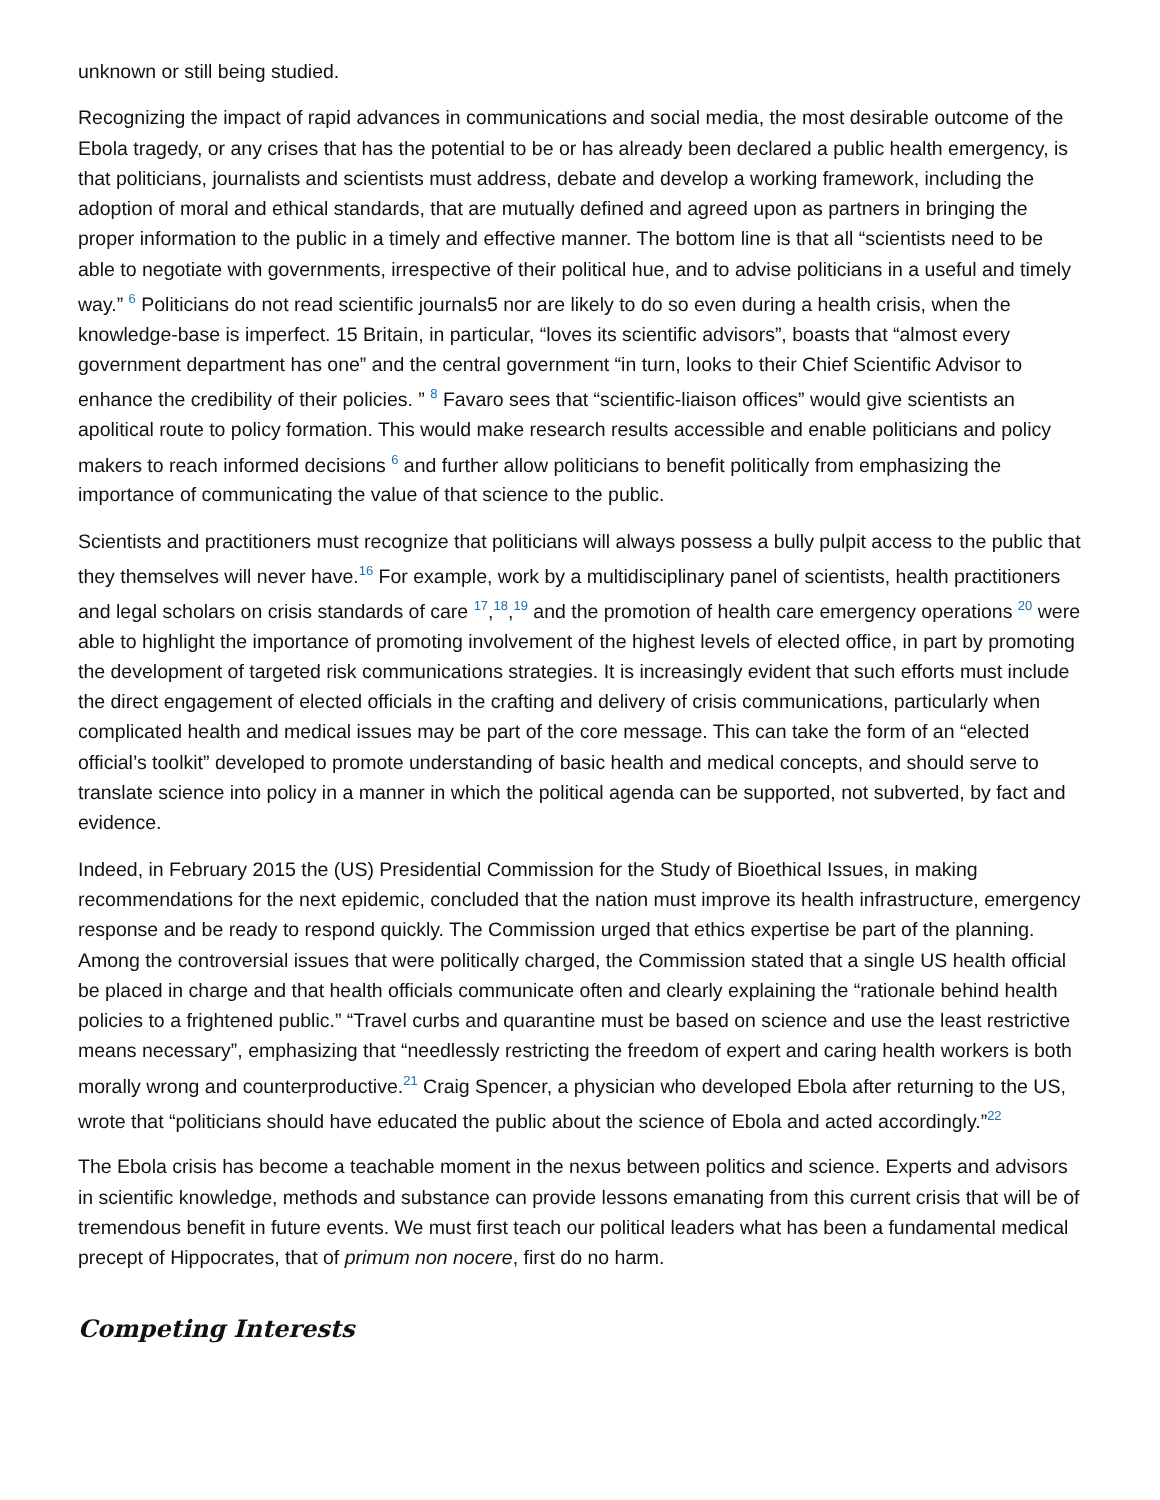unknown or still being studied.
Recognizing the impact of rapid advances in communications and social media, the most desirable outcome of the Ebola tragedy, or any crises that has the potential to be or has already been declared a public health emergency, is that politicians, journalists and scientists must address, debate and develop a working framework, including the adoption of moral and ethical standards, that are mutually defined and agreed upon as partners in bringing the proper information to the public in a timely and effective manner. The bottom line is that all “scientists need to be able to negotiate with governments, irrespective of their political hue, and to advise politicians in a useful and timely way.” <sup>6</sup> Politicians do not read scientific journals5 nor are likely to do so even during a health crisis, when the knowledge-base is imperfect. 15 Britain, in particular, “loves its scientific advisors”, boasts that “almost every government department has one” and the central government “in turn, looks to their Chief Scientific Advisor to enhance the credibility of their policies. ” <sup>8</sup> Favaro sees that “scientific-liaison offices” would give scientists an apolitical route to policy formation. This would make research results accessible and enable politicians and policy makers to reach informed decisions <sup>6</sup> and further allow politicians to benefit politically from emphasizing the importance of communicating the value of that science to the public.
Scientists and practitioners must recognize that politicians will always possess a bully pulpit access to the public that they themselves will never have.<sup>16</sup> For example, work by a multidisciplinary panel of scientists, health practitioners and legal scholars on crisis standards of care <sup>17</sup>,<sup>18</sup>,<sup>19</sup> and the promotion of health care emergency operations <sup>20</sup> were able to highlight the importance of promoting involvement of the highest levels of elected office, in part by promoting the development of targeted risk communications strategies. It is increasingly evident that such efforts must include the direct engagement of elected officials in the crafting and delivery of crisis communications, particularly when complicated health and medical issues may be part of the core message. This can take the form of an “elected official’s toolkit” developed to promote understanding of basic health and medical concepts, and should serve to translate science into policy in a manner in which the political agenda can be supported, not subverted, by fact and evidence.
Indeed, in February 2015 the (US) Presidential Commission for the Study of Bioethical Issues, in making recommendations for the next epidemic, concluded that the nation must improve its health infrastructure, emergency response and be ready to respond quickly. The Commission urged that ethics expertise be part of the planning. Among the controversial issues that were politically charged, the Commission stated that a single US health official be placed in charge and that health officials communicate often and clearly explaining the “rationale behind health policies to a frightened public.” “Travel curbs and quarantine must be based on science and use the least restrictive means necessary”, emphasizing that “needlessly restricting the freedom of expert and caring health workers is both morally wrong and counterproductive.<sup>21</sup> Craig Spencer, a physician who developed Ebola after returning to the US, wrote that “politicians should have educated the public about the science of Ebola and acted accordingly.”<sup>22</sup>
The Ebola crisis has become a teachable moment in the nexus between politics and science. Experts and advisors in scientific knowledge, methods and substance can provide lessons emanating from this current crisis that will be of tremendous benefit in future events. We must first teach our political leaders what has been a fundamental medical precept of Hippocrates, that of primum non nocere, first do no harm.
Competing Interests